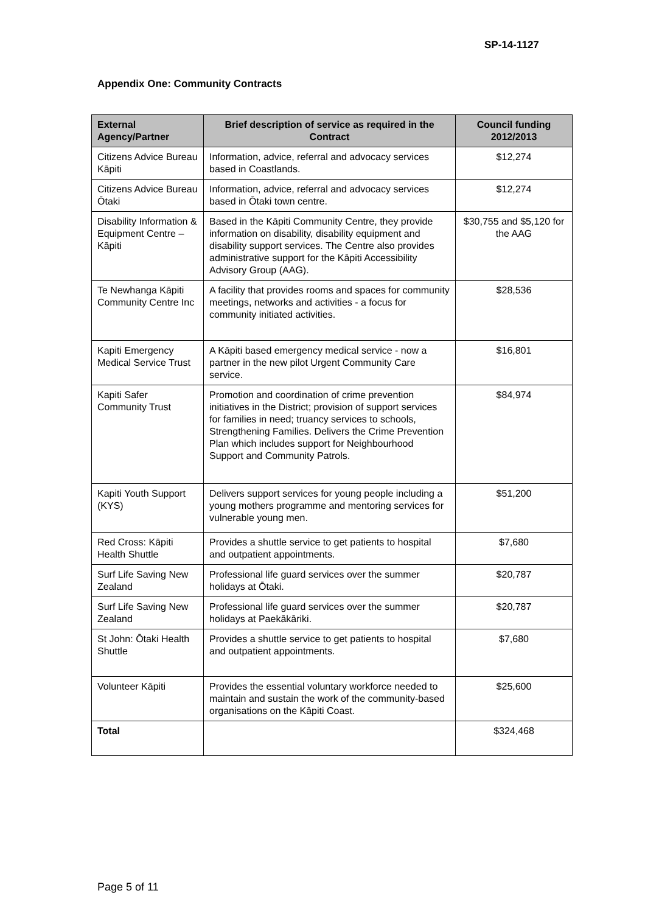SP-14-1127
Appendix One: Community Contracts
| External Agency/Partner | Brief description of service as required in the Contract | Council funding 2012/2013 |
| --- | --- | --- |
| Citizens Advice Bureau Kāpiti | Information, advice, referral and advocacy services based in Coastlands. | $12,274 |
| Citizens Advice Bureau Ōtaki | Information, advice, referral and advocacy services based in Ōtaki town centre. | $12,274 |
| Disability Information & Equipment Centre – Kāpiti | Based in the Kāpiti Community Centre, they provide information on disability, disability equipment and disability support services. The Centre also provides administrative support for the Kāpiti Accessibility Advisory Group (AAG). | $30,755 and $5,120 for the AAG |
| Te Newhanga Kāpiti Community Centre Inc | A facility that provides rooms and spaces for community meetings, networks and activities - a focus for community initiated activities. | $28,536 |
| Kapiti Emergency Medical Service Trust | A Kāpiti based emergency medical service - now a partner in the new pilot Urgent Community Care service. | $16,801 |
| Kapiti Safer Community Trust | Promotion and coordination of crime prevention initiatives in the District; provision of support services for families in need; truancy services to schools, Strengthening Families. Delivers the Crime Prevention Plan which includes support for Neighbourhood Support and Community Patrols. | $84,974 |
| Kapiti Youth Support (KYS) | Delivers support services for young people including a young mothers programme and mentoring services for vulnerable young men. | $51,200 |
| Red Cross: Kāpiti Health Shuttle | Provides a shuttle service to get patients to hospital and outpatient appointments. | $7,680 |
| Surf Life Saving New Zealand | Professional life guard services over the summer holidays at Ōtaki. | $20,787 |
| Surf Life Saving New Zealand | Professional life guard services over the summer holidays at Paekākāriki. | $20,787 |
| St John: Ōtaki Health Shuttle | Provides a shuttle service to get patients to hospital and outpatient appointments. | $7,680 |
| Volunteer Kāpiti | Provides the essential voluntary workforce needed to maintain and sustain the work of the community-based organisations on the Kāpiti Coast. | $25,600 |
| Total | | $324,468 |
Page 5 of 11